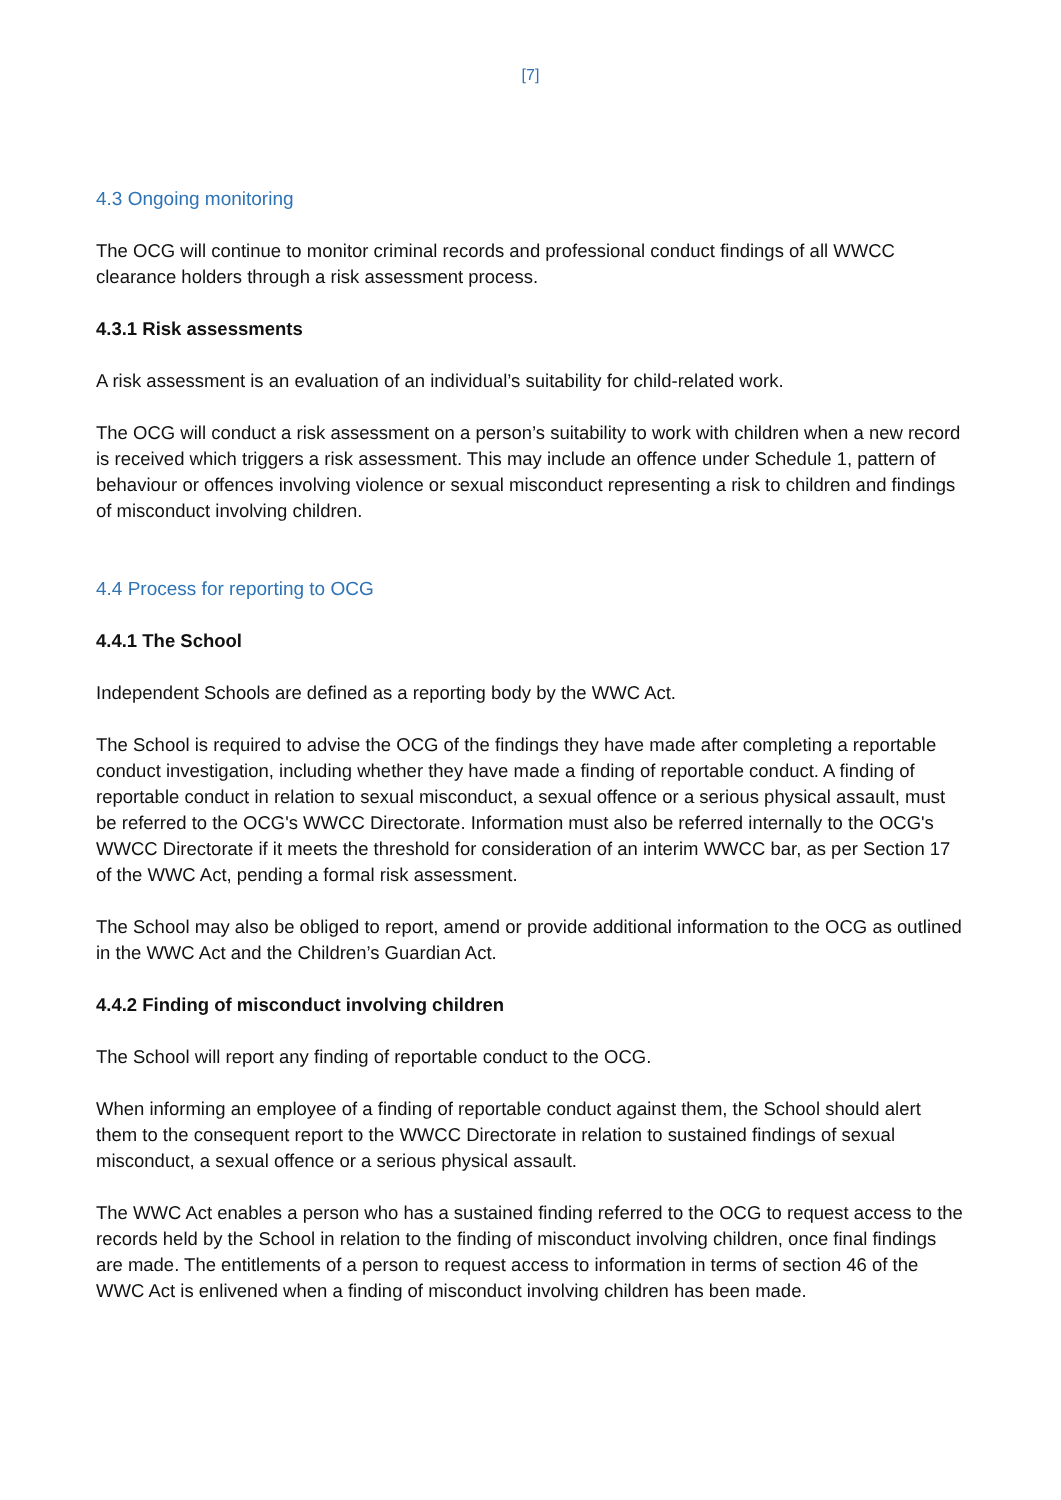[7]
4.3 Ongoing monitoring
The OCG will continue to monitor criminal records and professional conduct findings of all WWCC clearance holders through a risk assessment process.
4.3.1 Risk assessments
A risk assessment is an evaluation of an individual’s suitability for child-related work.
The OCG will conduct a risk assessment on a person’s suitability to work with children when a new record is received which triggers a risk assessment. This may include an offence under Schedule 1, pattern of behaviour or offences involving violence or sexual misconduct representing a risk to children and findings of misconduct involving children.
4.4 Process for reporting to OCG
4.4.1 The School
Independent Schools are defined as a reporting body by the WWC Act.
The School is required to advise the OCG of the findings they have made after completing a reportable conduct investigation, including whether they have made a finding of reportable conduct. A finding of reportable conduct in relation to sexual misconduct, a sexual offence or a serious physical assault, must be referred to the OCG's WWCC Directorate. Information must also be referred internally to the OCG's WWCC Directorate if it meets the threshold for consideration of an interim WWCC bar, as per Section 17 of the WWC Act, pending a formal risk assessment.
The School may also be obliged to report, amend or provide additional information to the OCG as outlined in the WWC Act and the Children’s Guardian Act.
4.4.2 Finding of misconduct involving children
The School will report any finding of reportable conduct to the OCG.
When informing an employee of a finding of reportable conduct against them, the School should alert them to the consequent report to the WWCC Directorate in relation to sustained findings of sexual misconduct, a sexual offence or a serious physical assault.
The WWC Act enables a person who has a sustained finding referred to the OCG to request access to the records held by the School in relation to the finding of misconduct involving children, once final findings are made. The entitlements of a person to request access to information in terms of section 46 of the WWC Act is enlivened when a finding of misconduct involving children has been made.